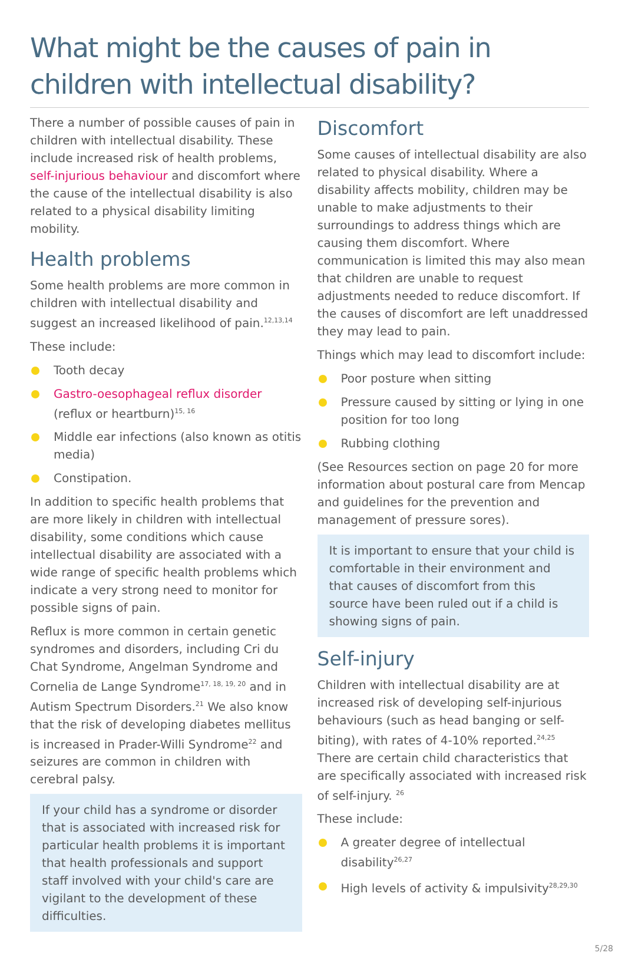What might be the causes of pain in children with intellectual disability?
There a number of possible causes of pain in children with intellectual disability. These include increased risk of health problems, self-injurious behaviour and discomfort where the cause of the intellectual disability is also related to a physical disability limiting mobility.
Health problems
Some health problems are more common in children with intellectual disability and suggest an increased likelihood of pain.<sup>12,13,14</sup>
These include:
Tooth decay
Gastro-oesophageal reflux disorder (reflux or heartburn)<sup>15, 16</sup>
Middle ear infections (also known as otitis media)
Constipation.
In addition to specific health problems that are more likely in children with intellectual disability, some conditions which cause intellectual disability are associated with a wide range of specific health problems which indicate a very strong need to monitor for possible signs of pain.
Reflux is more common in certain genetic syndromes and disorders, including Cri du Chat Syndrome, Angelman Syndrome and Cornelia de Lange Syndrome<sup>17, 18, 19, 20</sup> and in Autism Spectrum Disorders.<sup>21</sup> We also know that the risk of developing diabetes mellitus is increased in Prader-Willi Syndrome<sup>22</sup> and seizures are common in children with cerebral palsy.
If your child has a syndrome or disorder that is associated with increased risk for particular health problems it is important that health professionals and support staff involved with your child's care are vigilant to the development of these difficulties.
Discomfort
Some causes of intellectual disability are also related to physical disability. Where a disability affects mobility, children may be unable to make adjustments to their surroundings to address things which are causing them discomfort. Where communication is limited this may also mean that children are unable to request adjustments needed to reduce discomfort. If the causes of discomfort are left unaddressed they may lead to pain.
Things which may lead to discomfort include:
Poor posture when sitting
Pressure caused by sitting or lying in one position for too long
Rubbing clothing
(See Resources section on page 20 for more information about postural care from Mencap and guidelines for the prevention and management of pressure sores).
It is important to ensure that your child is comfortable in their environment and that causes of discomfort from this source have been ruled out if a child is showing signs of pain.
Self-injury
Children with intellectual disability are at increased risk of developing self-injurious behaviours (such as head banging or self-biting), with rates of 4-10% reported.<sup>24,25</sup> There are certain child characteristics that are specifically associated with increased risk of self-injury. <sup>26</sup>
These include:
A greater degree of intellectual disability<sup>26,27</sup>
High levels of activity & impulsivity<sup>28,29,30</sup>
5/28